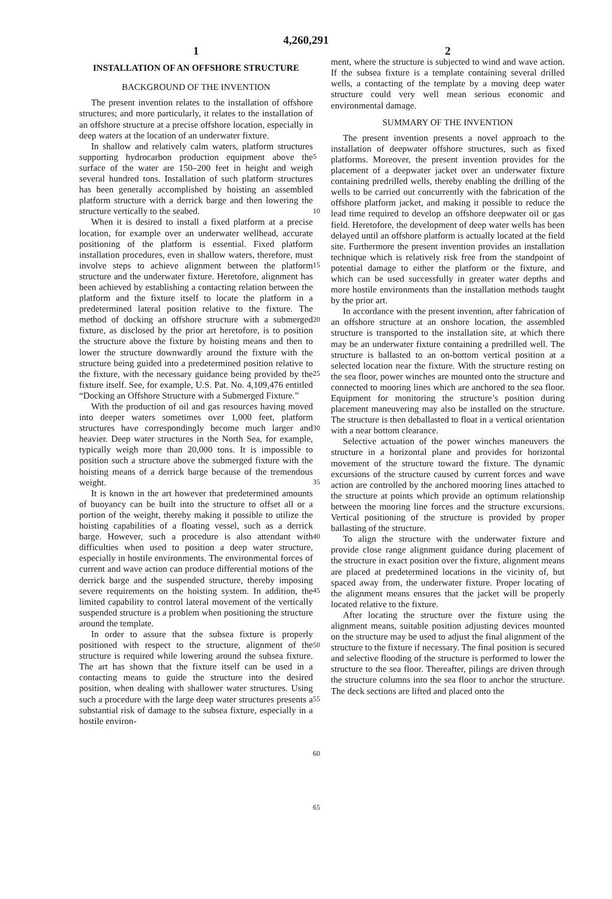4,260,291
1
INSTALLATION OF AN OFFSHORE STRUCTURE
BACKGROUND OF THE INVENTION
The present invention relates to the installation of offshore structures; and more particularly, it relates to the installation of an offshore structure at a precise offshore location, especially in deep waters at the location of an underwater fixture.
In shallow and relatively calm waters, platform structures supporting hydrocarbon production equipment above the surface of the water are 150–200 feet in height and weigh several hundred tons. Installation of such platform structures has been generally accomplished by hoisting an assembled platform structure with a derrick barge and then lowering the structure vertically to the seabed.
When it is desired to install a fixed platform at a precise location, for example over an underwater wellhead, accurate positioning of the platform is essential. Fixed platform installation procedures, even in shallow waters, therefore, must involve steps to achieve alignment between the platform structure and the underwater fixture. Heretofore, alignment has been achieved by establishing a contacting relation between the platform and the fixture itself to locate the platform in a predetermined lateral position relative to the fixture. The method of docking an offshore structure with a submerged fixture, as disclosed by the prior art heretofore, is to position the structure above the fixture by hoisting means and then to lower the structure downwardly around the fixture with the structure being guided into a predetermined position relative to the fixture, with the necessary guidance being provided by the fixture itself. See, for example, U.S. Pat. No. 4,109,476 entitled “Docking an Offshore Structure with a Submerged Fixture.”
With the production of oil and gas resources having moved into deeper waters sometimes over 1,000 feet, platform structures have correspondingly become much larger and heavier. Deep water structures in the North Sea, for example, typically weigh more than 20,000 tons. It is impossible to position such a structure above the submerged fixture with the hoisting means of a derrick barge because of the tremendous weight.
It is known in the art however that predetermined amounts of buoyancy can be built into the structure to offset all or a portion of the weight, thereby making it possible to utilize the hoisting capabilities of a floating vessel, such as a derrick barge. However, such a procedure is also attendant with difficulties when used to position a deep water structure, especially in hostile environments. The environmental forces of current and wave action can produce differential motions of the derrick barge and the suspended structure, thereby imposing severe requirements on the hoisting system. In addition, the limited capability to control lateral movement of the vertically suspended structure is a problem when positioning the structure around the template.
In order to assure that the subsea fixture is properly positioned with respect to the structure, alignment of the structure is required while lowering around the subsea fixture. The art has shown that the fixture itself can be used in a contacting means to guide the structure into the desired position, when dealing with shallower water structures. Using such a procedure with the large deep water structures presents a substantial risk of damage to the subsea fixture, especially in a hostile environ-
5
10
15
20
25
30
35
40
45
50
55
60
65
2
ment, where the structure is subjected to wind and wave action. If the subsea fixture is a template containing several drilled wells, a contacting of the template by a moving deep water structure could very well mean serious economic and environmental damage.
SUMMARY OF THE INVENTION
The present invention presents a novel approach to the installation of deepwater offshore structures, such as fixed platforms. Moreover, the present invention provides for the placement of a deepwater jacket over an underwater fixture containing predrilled wells, thereby enabling the drilling of the wells to be carried out concurrently with the fabrication of the offshore platform jacket, and making it possible to reduce the lead time required to develop an offshore deepwater oil or gas field. Heretofore, the development of deep water wells has been delayed until an offshore platform is actually located at the field site. Furthermore the present invention provides an installation technique which is relatively risk free from the standpoint of potential damage to either the platform or the fixture, and which can be used successfully in greater water depths and more hostile environments than the installation methods taught by the prior art.
In accordance with the present invention, after fabrication of an offshore structure at an onshore location, the assembled structure is transported to the installation site, at which there may be an underwater fixture containing a predrilled well. The structure is ballasted to an on-bottom vertical position at a selected location near the fixture. With the structure resting on the sea floor, power winches are mounted onto the structure and connected to mooring lines which are anchored to the sea floor. Equipment for monitoring the structure’s position during placement maneuvering may also be installed on the structure. The structure is then deballasted to float in a vertical orientation with a near bottom clearance.
Selective actuation of the power winches maneuvers the structure in a horizontal plane and provides for horizontal movement of the structure toward the fixture. The dynamic excursions of the structure caused by current forces and wave action are controlled by the anchored mooring lines attached to the structure at points which provide an optimum relationship between the mooring line forces and the structure excursions. Vertical positioning of the structure is provided by proper ballasting of the structure.
To align the structure with the underwater fixture and provide close range alignment guidance during placement of the structure in exact position over the fixture, alignment means are placed at predetermined locations in the vicinity of, but spaced away from, the underwater fixture. Proper locating of the alignment means ensures that the jacket will be properly located relative to the fixture.
After locating the structure over the fixture using the alignment means, suitable position adjusting devices mounted on the structure may be used to adjust the final alignment of the structure to the fixture if necessary. The final position is secured and selective flooding of the structure is performed to lower the structure to the sea floor. Thereafter, pilings are driven through the structure columns into the sea floor to anchor the structure. The deck sections are lifted and placed onto the